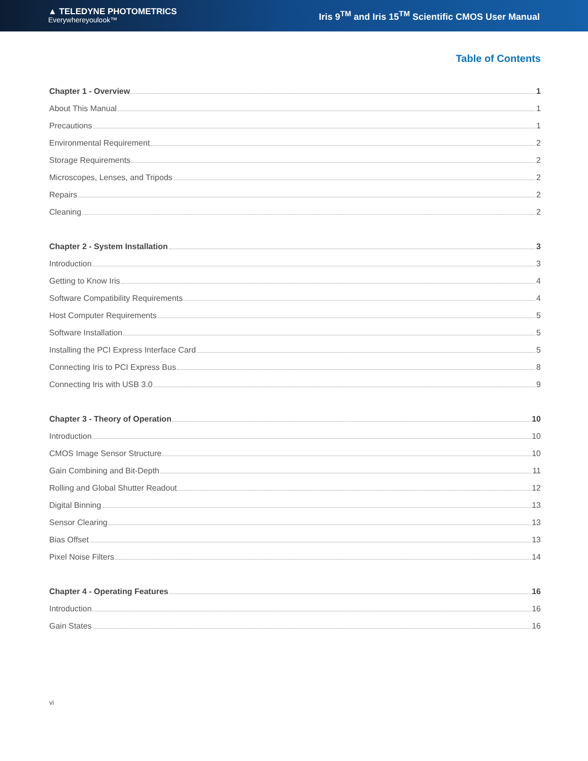▲ TELEDYNE PHOTOMETRICS
Everywhereyoulook™
Iris 9<sup>TM</sup> and Iris 15<sup>TM</sup> Scientific CMOS User Manual
Table of Contents
Chapter 1 - Overview 1
About This Manual 1
Precautions 1
Environmental Requirement 2
Storage Requirements 2
Microscopes, Lenses, and Tripods 2
Repairs 2
Cleaning 2
Chapter 2 - System Installation 3
Introduction 3
Getting to Know Iris 4
Software Compatibility Requirements 4
Host Computer Requirements 5
Software Installation 5
Installing the PCI Express Interface Card 5
Connecting Iris to PCI Express Bus 8
Connecting Iris with USB 3.0 9
Chapter 3 - Theory of Operation 10
Introduction 10
CMOS Image Sensor Structure 10
Gain Combining and Bit-Depth 11
Rolling and Global Shutter Readout 12
Digital Binning 13
Sensor Clearing 13
Bias Offset 13
Pixel Noise Filters 14
Chapter 4 - Operating Features 16
Introduction 16
Gain States 16
vi